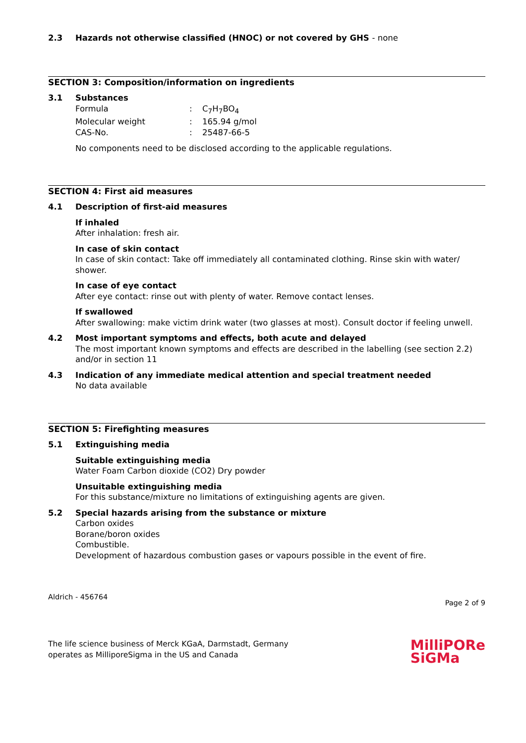2.3 Hazards not otherwise classified (HNOC) or not covered by GHS - none
SECTION 3: Composition/information on ingredients
3.1 Substances
Formula: C<sub>7</sub>H<sub>7</sub>BO<sub>4</sub> Molecular weight: 165.94 g/mol CAS-No.: 25487-66-5
No components need to be disclosed according to the applicable regulations.
SECTION 4: First aid measures
4.1 Description of first-aid measures
If inhaled
After inhalation: fresh air.
In case of skin contact
In case of skin contact: Take off immediately all contaminated clothing. Rinse skin with water/ shower.
In case of eye contact
After eye contact: rinse out with plenty of water. Remove contact lenses.
If swallowed
After swallowing: make victim drink water (two glasses at most). Consult doctor if feeling unwell.
4.2 Most important symptoms and effects, both acute and delayed
The most important known symptoms and effects are described in the labelling (see section 2.2) and/or in section 11
4.3 Indication of any immediate medical attention and special treatment needed
No data available
SECTION 5: Firefighting measures
5.1 Extinguishing media
Suitable extinguishing media
Water Foam Carbon dioxide (CO2) Dry powder
Unsuitable extinguishing media
For this substance/mixture no limitations of extinguishing agents are given.
5.2 Special hazards arising from the substance or mixture
Carbon oxides
Borane/boron oxides
Combustible.
Development of hazardous combustion gases or vapours possible in the event of fire.
Aldrich - 456764 Page 2 of 9
The life science business of Merck KGaA, Darmstadt, Germany
operates as MilliporeSigma in the US and Canada MilliPORe
SiGMa